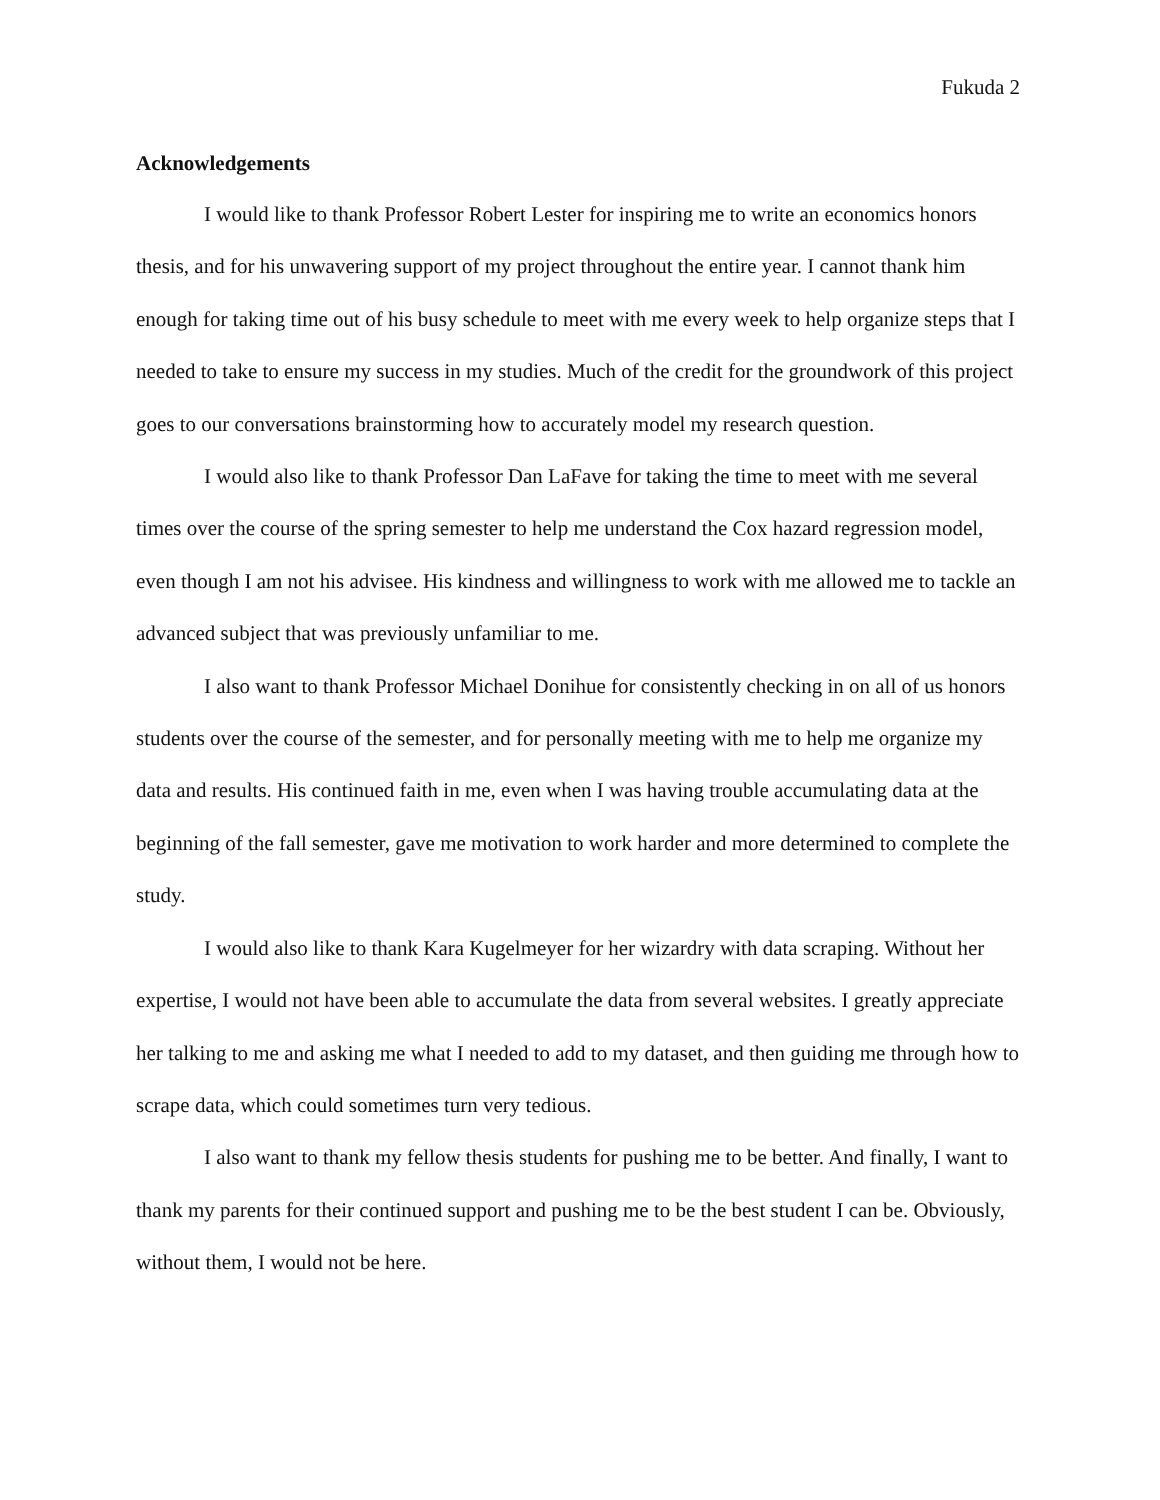Fukuda 2
Acknowledgements
I would like to thank Professor Robert Lester for inspiring me to write an economics honors thesis, and for his unwavering support of my project throughout the entire year. I cannot thank him enough for taking time out of his busy schedule to meet with me every week to help organize steps that I needed to take to ensure my success in my studies. Much of the credit for the groundwork of this project goes to our conversations brainstorming how to accurately model my research question.
I would also like to thank Professor Dan LaFave for taking the time to meet with me several times over the course of the spring semester to help me understand the Cox hazard regression model, even though I am not his advisee. His kindness and willingness to work with me allowed me to tackle an advanced subject that was previously unfamiliar to me.
I also want to thank Professor Michael Donihue for consistently checking in on all of us honors students over the course of the semester, and for personally meeting with me to help me organize my data and results. His continued faith in me, even when I was having trouble accumulating data at the beginning of the fall semester, gave me motivation to work harder and more determined to complete the study.
I would also like to thank Kara Kugelmeyer for her wizardry with data scraping. Without her expertise, I would not have been able to accumulate the data from several websites. I greatly appreciate her talking to me and asking me what I needed to add to my dataset, and then guiding me through how to scrape data, which could sometimes turn very tedious.
I also want to thank my fellow thesis students for pushing me to be better. And finally, I want to thank my parents for their continued support and pushing me to be the best student I can be. Obviously, without them, I would not be here.